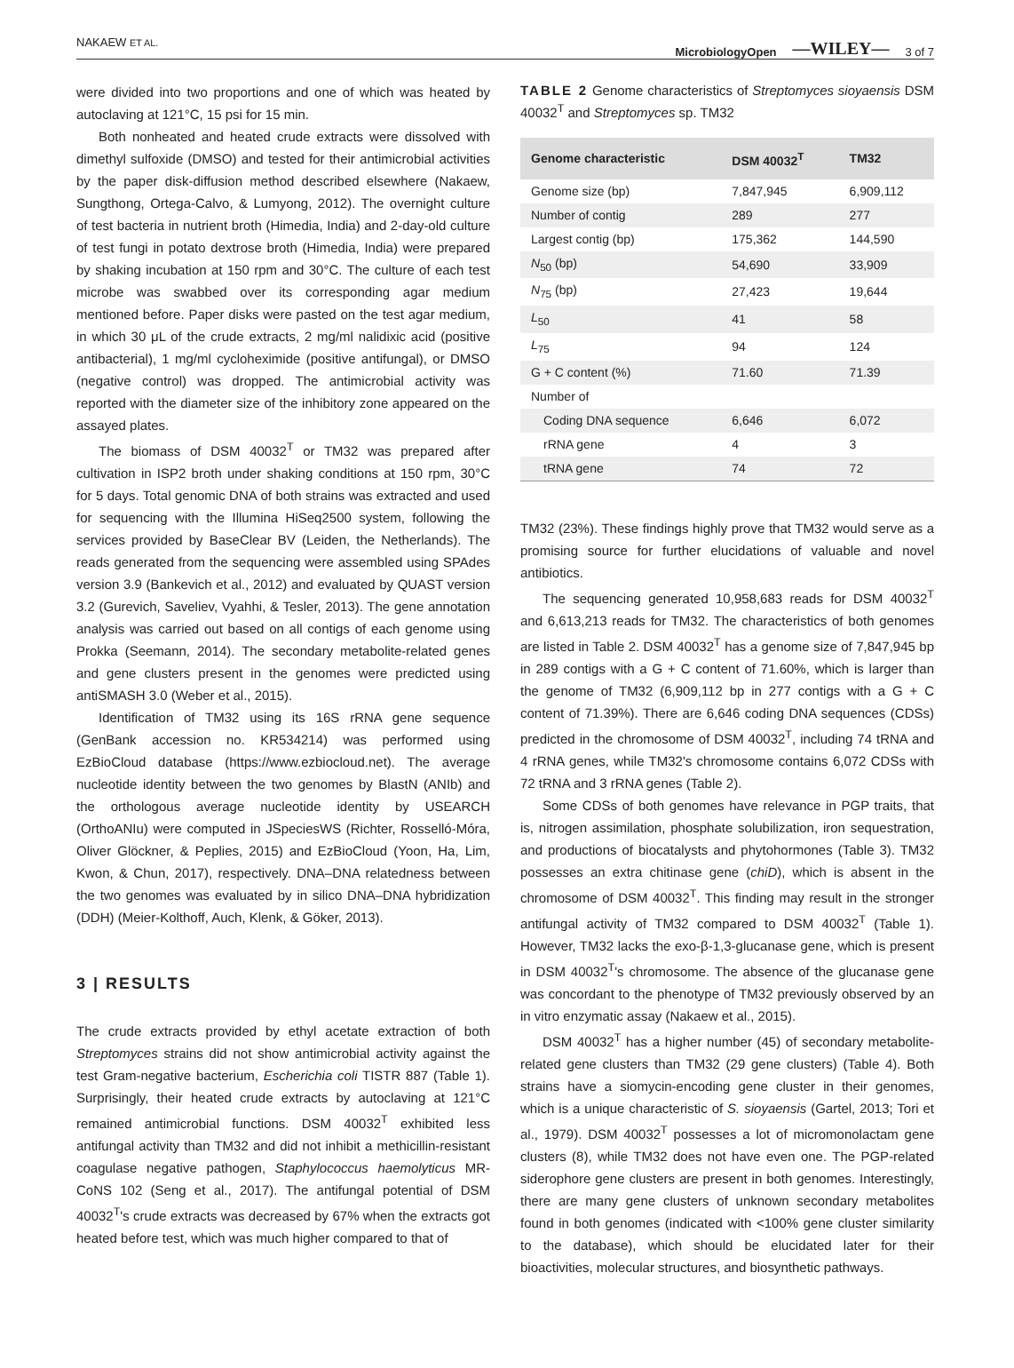NAKAEW ET AL. MicrobiologyOpen —WILEY— 3 of 7
were divided into two proportions and one of which was heated by autoclaving at 121°C, 15 psi for 15 min.
Both nonheated and heated crude extracts were dissolved with dimethyl sulfoxide (DMSO) and tested for their antimicrobial activities by the paper disk-diffusion method described elsewhere (Nakaew, Sungthong, Ortega-Calvo, & Lumyong, 2012). The overnight culture of test bacteria in nutrient broth (Himedia, India) and 2-day-old culture of test fungi in potato dextrose broth (Himedia, India) were prepared by shaking incubation at 150 rpm and 30°C. The culture of each test microbe was swabbed over its corresponding agar medium mentioned before. Paper disks were pasted on the test agar medium, in which 30 μL of the crude extracts, 2 mg/ml nalidixic acid (positive antibacterial), 1 mg/ml cycloheximide (positive antifungal), or DMSO (negative control) was dropped. The antimicrobial activity was reported with the diameter size of the inhibitory zone appeared on the assayed plates.
The biomass of DSM 40032<sup>T</sup> or TM32 was prepared after cultivation in ISP2 broth under shaking conditions at 150 rpm, 30°C for 5 days. Total genomic DNA of both strains was extracted and used for sequencing with the Illumina HiSeq2500 system, following the services provided by BaseClear BV (Leiden, the Netherlands). The reads generated from the sequencing were assembled using SPAdes version 3.9 (Bankevich et al., 2012) and evaluated by QUAST version 3.2 (Gurevich, Saveliev, Vyahhi, & Tesler, 2013). The gene annotation analysis was carried out based on all contigs of each genome using Prokka (Seemann, 2014). The secondary metabolite-related genes and gene clusters present in the genomes were predicted using antiSMASH 3.0 (Weber et al., 2015).
Identification of TM32 using its 16S rRNA gene sequence (GenBank accession no. KR534214) was performed using EzBioCloud database (https://www.ezbiocloud.net). The average nucleotide identity between the two genomes by BlastN (ANIb) and the orthologous average nucleotide identity by USEARCH (OrthoANIu) were computed in JSpeciesWS (Richter, Rosselló-Móra, Oliver Glöckner, & Peplies, 2015) and EzBioCloud (Yoon, Ha, Lim, Kwon, & Chun, 2017), respectively. DNA–DNA relatedness between the two genomes was evaluated by in silico DNA–DNA hybridization (DDH) (Meier-Kolthoff, Auch, Klenk, & Göker, 2013).
3 | RESULTS
The crude extracts provided by ethyl acetate extraction of both Streptomyces strains did not show antimicrobial activity against the test Gram-negative bacterium, Escherichia coli TISTR 887 (Table 1). Surprisingly, their heated crude extracts by autoclaving at 121°C remained antimicrobial functions. DSM 40032<sup>T</sup> exhibited less antifungal activity than TM32 and did not inhibit a methicillin-resistant coagulase negative pathogen, Staphylococcus haemolyticus MR-CoNS 102 (Seng et al., 2017). The antifungal potential of DSM 40032<sup>T</sup>'s crude extracts was decreased by 67% when the extracts got heated before test, which was much higher compared to that of
TABLE 2 Genome characteristics of Streptomyces sioyaensis DSM 40032<sup>T</sup> and Streptomyces sp. TM32
| Genome characteristic | DSM 40032<sup>T</sup> | TM32 |
| --- | --- | --- |
| Genome size (bp) | 7,847,945 | 6,909,112 |
| Number of contig | 289 | 277 |
| Largest contig (bp) | 175,362 | 144,590 |
| N<sub>50</sub> (bp) | 54,690 | 33,909 |
| N<sub>75</sub> (bp) | 27,423 | 19,644 |
| L<sub>50</sub> | 41 | 58 |
| L<sub>75</sub> | 94 | 124 |
| G + C content (%) | 71.60 | 71.39 |
| Number of | | |
| Coding DNA sequence | 6,646 | 6,072 |
| rRNA gene | 4 | 3 |
| tRNA gene | 74 | 72 |
TM32 (23%). These findings highly prove that TM32 would serve as a promising source for further elucidations of valuable and novel antibiotics.
The sequencing generated 10,958,683 reads for DSM 40032<sup>T</sup> and 6,613,213 reads for TM32. The characteristics of both genomes are listed in Table 2. DSM 40032<sup>T</sup> has a genome size of 7,847,945 bp in 289 contigs with a G + C content of 71.60%, which is larger than the genome of TM32 (6,909,112 bp in 277 contigs with a G + C content of 71.39%). There are 6,646 coding DNA sequences (CDSs) predicted in the chromosome of DSM 40032<sup>T</sup>, including 74 tRNA and 4 rRNA genes, while TM32's chromosome contains 6,072 CDSs with 72 tRNA and 3 rRNA genes (Table 2).
Some CDSs of both genomes have relevance in PGP traits, that is, nitrogen assimilation, phosphate solubilization, iron sequestration, and productions of biocatalysts and phytohormones (Table 3). TM32 possesses an extra chitinase gene (chiD), which is absent in the chromosome of DSM 40032<sup>T</sup>. This finding may result in the stronger antifungal activity of TM32 compared to DSM 40032<sup>T</sup> (Table 1). However, TM32 lacks the exo-β-1,3-glucanase gene, which is present in DSM 40032<sup>T</sup>'s chromosome. The absence of the glucanase gene was concordant to the phenotype of TM32 previously observed by an in vitro enzymatic assay (Nakaew et al., 2015).
DSM 40032<sup>T</sup> has a higher number (45) of secondary metabolite-related gene clusters than TM32 (29 gene clusters) (Table 4). Both strains have a siomycin-encoding gene cluster in their genomes, which is a unique characteristic of S. sioyaensis (Gartel, 2013; Tori et al., 1979). DSM 40032<sup>T</sup> possesses a lot of micromonolactam gene clusters (8), while TM32 does not have even one. The PGP-related siderophore gene clusters are present in both genomes. Interestingly, there are many gene clusters of unknown secondary metabolites found in both genomes (indicated with <100% gene cluster similarity to the database), which should be elucidated later for their bioactivities, molecular structures, and biosynthetic pathways.